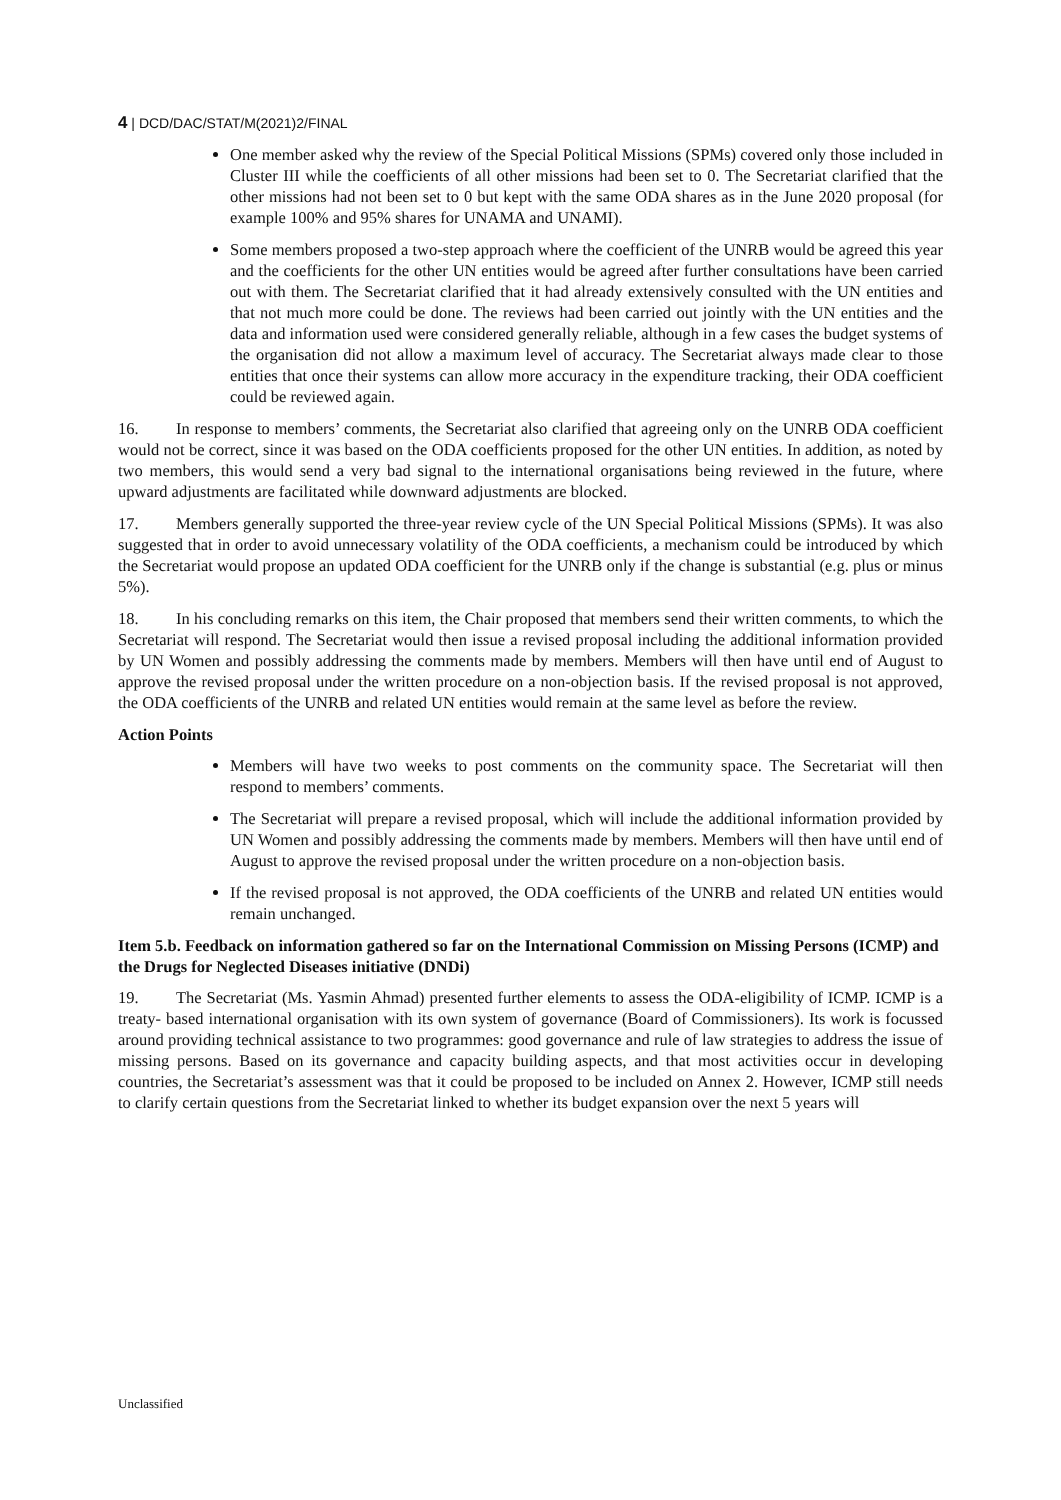4 | DCD/DAC/STAT/M(2021)2/FINAL
One member asked why the review of the Special Political Missions (SPMs) covered only those included in Cluster III while the coefficients of all other missions had been set to 0. The Secretariat clarified that the other missions had not been set to 0 but kept with the same ODA shares as in the June 2020 proposal (for example 100% and 95% shares for UNAMA and UNAMI).
Some members proposed a two-step approach where the coefficient of the UNRB would be agreed this year and the coefficients for the other UN entities would be agreed after further consultations have been carried out with them. The Secretariat clarified that it had already extensively consulted with the UN entities and that not much more could be done. The reviews had been carried out jointly with the UN entities and the data and information used were considered generally reliable, although in a few cases the budget systems of the organisation did not allow a maximum level of accuracy. The Secretariat always made clear to those entities that once their systems can allow more accuracy in the expenditure tracking, their ODA coefficient could be reviewed again.
16. In response to members’ comments, the Secretariat also clarified that agreeing only on the UNRB ODA coefficient would not be correct, since it was based on the ODA coefficients proposed for the other UN entities. In addition, as noted by two members, this would send a very bad signal to the international organisations being reviewed in the future, where upward adjustments are facilitated while downward adjustments are blocked.
17. Members generally supported the three-year review cycle of the UN Special Political Missions (SPMs). It was also suggested that in order to avoid unnecessary volatility of the ODA coefficients, a mechanism could be introduced by which the Secretariat would propose an updated ODA coefficient for the UNRB only if the change is substantial (e.g. plus or minus 5%).
18. In his concluding remarks on this item, the Chair proposed that members send their written comments, to which the Secretariat will respond. The Secretariat would then issue a revised proposal including the additional information provided by UN Women and possibly addressing the comments made by members. Members will then have until end of August to approve the revised proposal under the written procedure on a non-objection basis. If the revised proposal is not approved, the ODA coefficients of the UNRB and related UN entities would remain at the same level as before the review.
Action Points
Members will have two weeks to post comments on the community space. The Secretariat will then respond to members’ comments.
The Secretariat will prepare a revised proposal, which will include the additional information provided by UN Women and possibly addressing the comments made by members. Members will then have until end of August to approve the revised proposal under the written procedure on a non-objection basis.
If the revised proposal is not approved, the ODA coefficients of the UNRB and related UN entities would remain unchanged.
Item 5.b. Feedback on information gathered so far on the International Commission on Missing Persons (ICMP) and the Drugs for Neglected Diseases initiative (DNDi)
19. The Secretariat (Ms. Yasmin Ahmad) presented further elements to assess the ODA-eligibility of ICMP. ICMP is a treaty- based international organisation with its own system of governance (Board of Commissioners). Its work is focussed around providing technical assistance to two programmes: good governance and rule of law strategies to address the issue of missing persons. Based on its governance and capacity building aspects, and that most activities occur in developing countries, the Secretariat’s assessment was that it could be proposed to be included on Annex 2. However, ICMP still needs to clarify certain questions from the Secretariat linked to whether its budget expansion over the next 5 years will
Unclassified